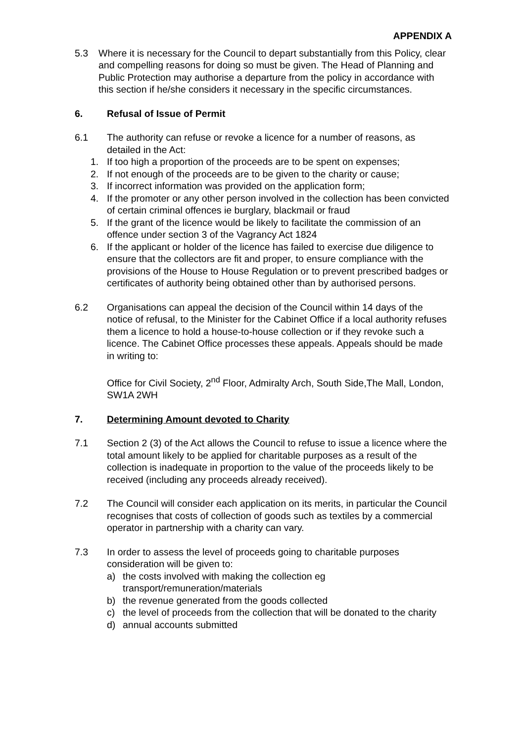APPENDIX A
5.3 Where it is necessary for the Council to depart substantially from this Policy, clear and compelling reasons for doing so must be given. The Head of Planning and Public Protection may authorise a departure from the policy in accordance with this section if he/she considers it necessary in the specific circumstances.
6. Refusal of Issue of Permit
6.1 The authority can refuse or revoke a licence for a number of reasons, as detailed in the Act:
1. If too high a proportion of the proceeds are to be spent on expenses;
2. If not enough of the proceeds are to be given to the charity or cause;
3. If incorrect information was provided on the application form;
4. If the promoter or any other person involved in the collection has been convicted of certain criminal offences ie burglary, blackmail or fraud
5. If the grant of the licence would be likely to facilitate the commission of an offence under section 3 of the Vagrancy Act 1824
6. If the applicant or holder of the licence has failed to exercise due diligence to ensure that the collectors are fit and proper, to ensure compliance with the provisions of the House to House Regulation or to prevent prescribed badges or certificates of authority being obtained other than by authorised persons.
6.2 Organisations can appeal the decision of the Council within 14 days of the notice of refusal, to the Minister for the Cabinet Office if a local authority refuses them a licence to hold a house-to-house collection or if they revoke such a licence. The Cabinet Office processes these appeals. Appeals should be made in writing to:
Office for Civil Society, 2<sup>nd</sup> Floor, Admiralty Arch, South Side,The Mall, London, SW1A 2WH
7. Determining Amount devoted to Charity
7.1 Section 2 (3) of the Act allows the Council to refuse to issue a licence where the total amount likely to be applied for charitable purposes as a result of the collection is inadequate in proportion to the value of the proceeds likely to be received (including any proceeds already received).
7.2 The Council will consider each application on its merits, in particular the Council recognises that costs of collection of goods such as textiles by a commercial operator in partnership with a charity can vary.
7.3 In order to assess the level of proceeds going to charitable purposes consideration will be given to:
a) the costs involved with making the collection eg transport/remuneration/materials
b) the revenue generated from the goods collected
c) the level of proceeds from the collection that will be donated to the charity
d) annual accounts submitted